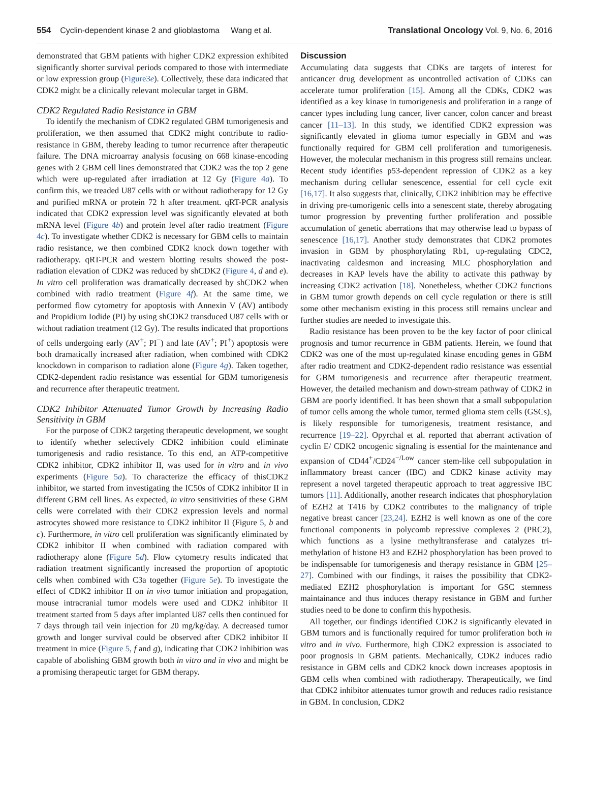554 Cyclin-dependent kinase 2 and glioblastoma Wang et al. Translational Oncology Vol. 9, No. 6, 2016
demonstrated that GBM patients with higher CDK2 expression exhibited significantly shorter survival periods compared to those with intermediate or low expression group (Figure3e). Collectively, these data indicated that CDK2 might be a clinically relevant molecular target in GBM.
CDK2 Regulated Radio Resistance in GBM
To identify the mechanism of CDK2 regulated GBM tumorigenesis and proliferation, we then assumed that CDK2 might contribute to radio-resistance in GBM, thereby leading to tumor recurrence after therapeutic failure. The DNA microarray analysis focusing on 668 kinase-encoding genes with 2 GBM cell lines demonstrated that CDK2 was the top 2 gene which were up-regulated after irradiation at 12 Gy (Figure 4a). To confirm this, we treaded U87 cells with or without radiotherapy for 12 Gy and purified mRNA or protein 72 h after treatment. qRT-PCR analysis indicated that CDK2 expression level was significantly elevated at both mRNA level (Figure 4b) and protein level after radio treatment (Figure 4c). To investigate whether CDK2 is necessary for GBM cells to maintain radio resistance, we then combined CDK2 knock down together with radiotherapy. qRT-PCR and western blotting results showed the post-radiation elevation of CDK2 was reduced by shCDK2 (Figure 4, d and e). In vitro cell proliferation was dramatically decreased by shCDK2 when combined with radio treatment (Figure 4f). At the same time, we performed flow cytometry for apoptosis with Annexin V (AV) antibody and Propidium Iodide (PI) by using shCDK2 transduced U87 cells with or without radiation treatment (12 Gy). The results indicated that proportions of cells undergoing early (AV<sup>+</sup>; PI<sup>−</sup>) and late (AV<sup>+</sup>; PI<sup>+</sup>) apoptosis were both dramatically increased after radiation, when combined with CDK2 knockdown in comparison to radiation alone (Figure 4g). Taken together, CDK2-dependent radio resistance was essential for GBM tumorigenesis and recurrence after therapeutic treatment.
CDK2 Inhibitor Attenuated Tumor Growth by Increasing Radio Sensitivity in GBM
For the purpose of CDK2 targeting therapeutic development, we sought to identify whether selectively CDK2 inhibition could eliminate tumorigenesis and radio resistance. To this end, an ATP-competitive CDK2 inhibitor, CDK2 inhibitor II, was used for in vitro and in vivo experiments (Figure 5a). To characterize the efficacy of thisCDK2 inhibitor, we started from investigating the IC50s of CDK2 inhibitor II in different GBM cell lines. As expected, in vitro sensitivities of these GBM cells were correlated with their CDK2 expression levels and normal astrocytes showed more resistance to CDK2 inhibitor II (Figure 5, b and c). Furthermore, in vitro cell proliferation was significantly eliminated by CDK2 inhibitor II when combined with radiation compared with radiotherapy alone (Figure 5d). Flow cytometry results indicated that radiation treatment significantly increased the proportion of apoptotic cells when combined with C3a together (Figure 5e). To investigate the effect of CDK2 inhibitor II on in vivo tumor initiation and propagation, mouse intracranial tumor models were used and CDK2 inhibitor II treatment started from 5 days after implanted U87 cells then continued for 7 days through tail vein injection for 20 mg/kg/day. A decreased tumor growth and longer survival could be observed after CDK2 inhibitor II treatment in mice (Figure 5, f and g), indicating that CDK2 inhibition was capable of abolishing GBM growth both in vitro and in vivo and might be a promising therapeutic target for GBM therapy.
Discussion
Accumulating data suggests that CDKs are targets of interest for anticancer drug development as uncontrolled activation of CDKs can accelerate tumor proliferation [15]. Among all the CDKs, CDK2 was identified as a key kinase in tumorigenesis and proliferation in a range of cancer types including lung cancer, liver cancer, colon cancer and breast cancer [11–13]. In this study, we identified CDK2 expression was significantly elevated in glioma tumor especially in GBM and was functionally required for GBM cell proliferation and tumorigenesis. However, the molecular mechanism in this progress still remains unclear. Recent study identifies p53-dependent repression of CDK2 as a key mechanism during cellular senescence, essential for cell cycle exit [16,17]. It also suggests that, clinically, CDK2 inhibition may be effective in driving pre-tumorigenic cells into a senescent state, thereby abrogating tumor progression by preventing further proliferation and possible accumulation of genetic aberrations that may otherwise lead to bypass of senescence [16,17]. Another study demonstrates that CDK2 promotes invasion in GBM by phosphorylating Rb1, up-regulating CDC2, inactivating caldesmon and increasing MLC phosphorylation and decreases in KAP levels have the ability to activate this pathway by increasing CDK2 activation [18]. Nonetheless, whether CDK2 functions in GBM tumor growth depends on cell cycle regulation or there is still some other mechanism existing in this process still remains unclear and further studies are needed to investigate this.
Radio resistance has been proven to be the key factor of poor clinical prognosis and tumor recurrence in GBM patients. Herein, we found that CDK2 was one of the most up-regulated kinase encoding genes in GBM after radio treatment and CDK2-dependent radio resistance was essential for GBM tumorigenesis and recurrence after therapeutic treatment. However, the detailed mechanism and down-stream pathway of CDK2 in GBM are poorly identified. It has been shown that a small subpopulation of tumor cells among the whole tumor, termed glioma stem cells (GSCs), is likely responsible for tumorigenesis, treatment resistance, and recurrence [19–22]. Opyrchal et al. reported that aberrant activation of cyclin E/ CDK2 oncogenic signaling is essential for the maintenance and expansion of CD44<sup>+</sup>/CD24<sup>−/Low</sup> cancer stem-like cell subpopulation in inflammatory breast cancer (IBC) and CDK2 kinase activity may represent a novel targeted therapeutic approach to treat aggressive IBC tumors [11]. Additionally, another research indicates that phosphorylation of EZH2 at T416 by CDK2 contributes to the malignancy of triple negative breast cancer [23,24]. EZH2 is well known as one of the core functional components in polycomb repressive complexes 2 (PRC2), which functions as a lysine methyltransferase and catalyzes tri-methylation of histone H3 and EZH2 phosphorylation has been proved to be indispensable for tumorigenesis and therapy resistance in GBM [25–27]. Combined with our findings, it raises the possibility that CDK2-mediated EZH2 phosphorylation is important for GSC stemness maintainance and thus induces therapy resistance in GBM and further studies need to be done to confirm this hypothesis.
All together, our findings identified CDK2 is significantly elevated in GBM tumors and is functionally required for tumor proliferation both in vitro and in vivo. Furthermore, high CDK2 expression is associated to poor prognosis in GBM patients. Mechanically, CDK2 induces radio resistance in GBM cells and CDK2 knock down increases apoptosis in GBM cells when combined with radiotherapy. Therapeutically, we find that CDK2 inhibitor attenuates tumor growth and reduces radio resistance in GBM. In conclusion, CDK2